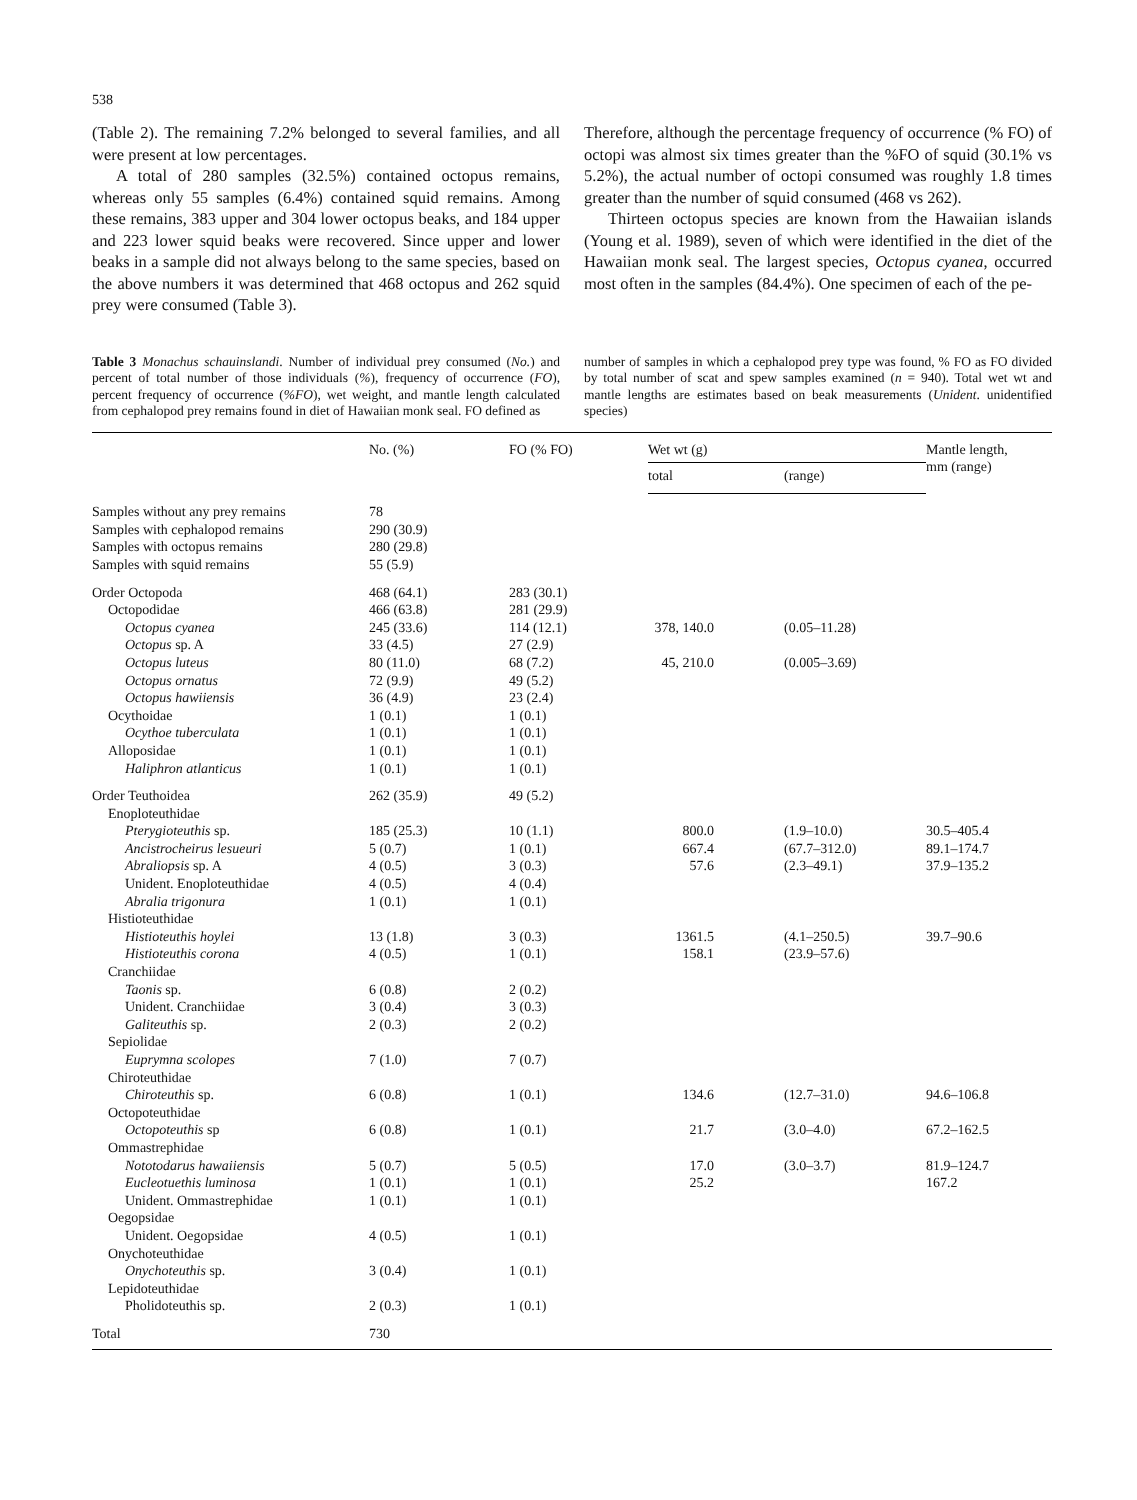538
(Table 2). The remaining 7.2% belonged to several families, and all were present at low percentages.
A total of 280 samples (32.5%) contained octopus remains, whereas only 55 samples (6.4%) contained squid remains. Among these remains, 383 upper and 304 lower octopus beaks, and 184 upper and 223 lower squid beaks were recovered. Since upper and lower beaks in a sample did not always belong to the same species, based on the above numbers it was determined that 468 octopus and 262 squid prey were consumed (Table 3).
Therefore, although the percentage frequency of occurrence (% FO) of octopi was almost six times greater than the %FO of squid (30.1% vs 5.2%), the actual number of octopi consumed was roughly 1.8 times greater than the number of squid consumed (468 vs 262).
Thirteen octopus species are known from the Hawaiian islands (Young et al. 1989), seven of which were identified in the diet of the Hawaiian monk seal. The largest species, Octopus cyanea, occurred most often in the samples (84.4%). One specimen of each of the pe-
Table 3 Monachus schauinslandi. Number of individual prey consumed (No.) and percent of total number of those individuals (%), frequency of occurrence (FO), percent frequency of occurrence (%FO), wet weight, and mantle length calculated from cephalopod prey remains found in diet of Hawaiian monk seal. FO defined as
number of samples in which a cephalopod prey type was found, % FO as FO divided by total number of scat and spew samples examined (n = 940). Total wet wt and mantle lengths are estimates based on beak measurements (Unident. unidentified species)
| | No. (%) | FO (% FO) | Wet wt (g) | | Mantle length, mm (range) |
| --- | --- | --- | --- | --- | --- |
| | | | total | (range) | |
| Samples without any prey remains | 78 | | | | |
| Samples with cephalopod remains | 290 (30.9) | | | | |
| Samples with octopus remains | 280 (29.8) | | | | |
| Samples with squid remains | 55 (5.9) | | | | |
| Order Octopoda | 468 (64.1) | 283 (30.1) | | | |
| Octopodidae | 466 (63.8) | 281 (29.9) | | | |
| Octopus cyanea | 245 (33.6) | 114 (12.1) | 378, 140.0 | (0.05–11.28) | |
| Octopus sp. A | 33 (4.5) | 27 (2.9) | | | |
| Octopus luteus | 80 (11.0) | 68 (7.2) | 45, 210.0 | (0.005–3.69) | |
| Octopus ornatus | 72 (9.9) | 49 (5.2) | | | |
| Octopus hawiiensis | 36 (4.9) | 23 (2.4) | | | |
| Ocythoidae | 1 (0.1) | 1 (0.1) | | | |
| Ocythoe tuberculata | 1 (0.1) | 1 (0.1) | | | |
| Alloposidae | 1 (0.1) | 1 (0.1) | | | |
| Haliphron atlanticus | 1 (0.1) | 1 (0.1) | | | |
| Order Teuthoidea | 262 (35.9) | 49 (5.2) | | | |
| Enoploteuthidae | | | | | |
| Pterygioteuthis sp. | 185 (25.3) | 10 (1.1) | 800.0 | (1.9–10.0) | 30.5–405.4 |
| Ancistrocheirus lesueuri | 5 (0.7) | 1 (0.1) | 667.4 | (67.7–312.0) | 89.1–174.7 |
| Abraliopsis sp. A | 4 (0.5) | 3 (0.3) | 57.6 | (2.3–49.1) | 37.9–135.2 |
| Unident. Enoploteuthidae | 4 (0.5) | 4 (0.4) | | | |
| Abralia trigonura | 1 (0.1) | 1 (0.1) | | | |
| Histioteuthidae | | | | | |
| Histioteuthis hoylei | 13 (1.8) | 3 (0.3) | 1361.5 | (4.1–250.5) | 39.7–90.6 |
| Histioteuthis corona | 4 (0.5) | 1 (0.1) | 158.1 | (23.9–57.6) | |
| Cranchiidae | | | | | |
| Taonis sp. | 6 (0.8) | 2 (0.2) | | | |
| Unident. Cranchiidae | 3 (0.4) | 3 (0.3) | | | |
| Galiteuthis sp. | 2 (0.3) | 2 (0.2) | | | |
| Sepiolidae | | | | | |
| Euprymna scolopes | 7 (1.0) | 7 (0.7) | | | |
| Chiroteuthidae | | | | | |
| Chiroteuthis sp. | 6 (0.8) | 1 (0.1) | 134.6 | (12.7–31.0) | 94.6–106.8 |
| Octopoteuthidae | | | | | |
| Octopoteuthis sp | 6 (0.8) | 1 (0.1) | 21.7 | (3.0–4.0) | 67.2–162.5 |
| Ommastrephidae | | | | | |
| Nototodarus hawaiiensis | 5 (0.7) | 5 (0.5) | 17.0 | (3.0–3.7) | 81.9–124.7 |
| Eucleotuethis luminosa | 1 (0.1) | 1 (0.1) | 25.2 | | 167.2 |
| Unident. Ommastrephidae | 1 (0.1) | 1 (0.1) | | | |
| Oegopsidae | | | | | |
| Unident. Oegopsidae | 4 (0.5) | 1 (0.1) | | | |
| Onychoteuthidae | | | | | |
| Onychoteuthis sp. | 3 (0.4) | 1 (0.1) | | | |
| Lepidoteuthidae | | | | | |
| Pholidoteuthis sp. | 2 (0.3) | 1 (0.1) | | | |
| Total | 730 | | | | |